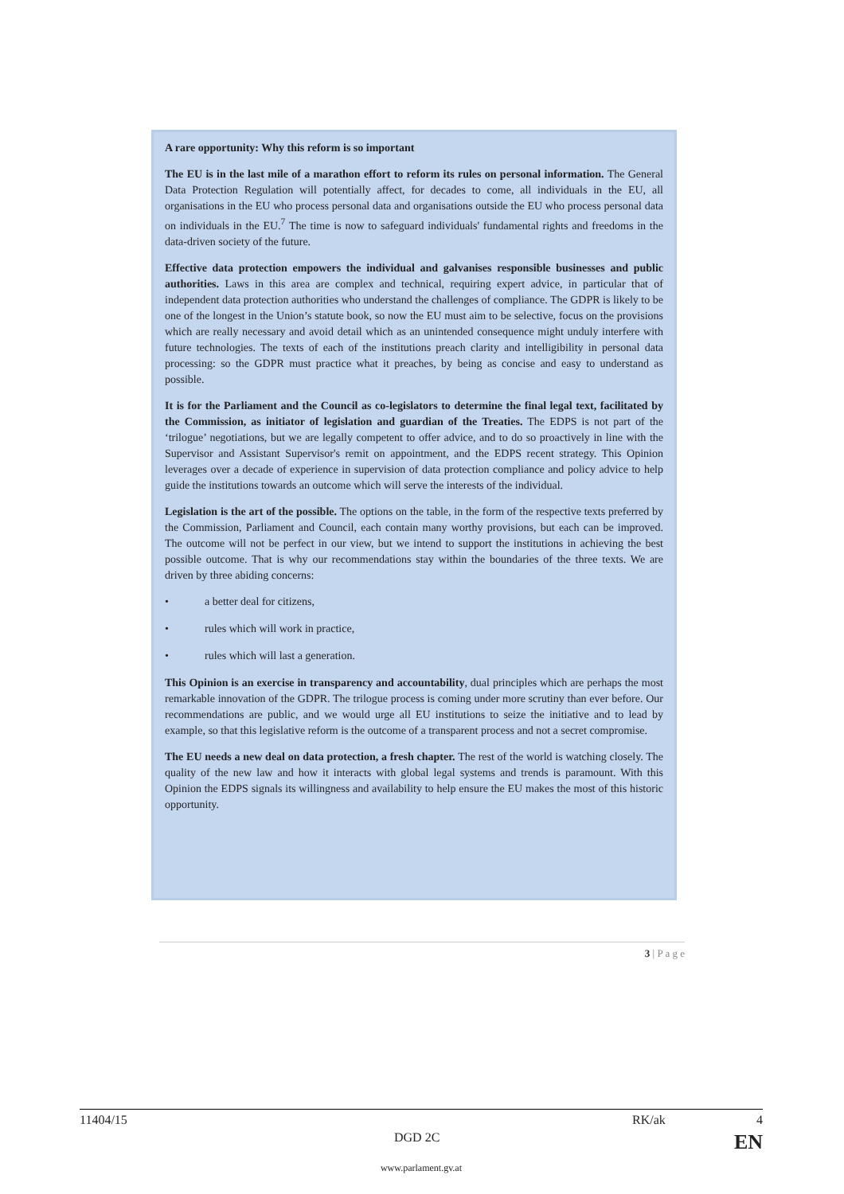A rare opportunity: Why this reform is so important
The EU is in the last mile of a marathon effort to reform its rules on personal information. The General Data Protection Regulation will potentially affect, for decades to come, all individuals in the EU, all organisations in the EU who process personal data and organisations outside the EU who process personal data on individuals in the EU.<sup>7</sup> The time is now to safeguard individuals' fundamental rights and freedoms in the data-driven society of the future.
Effective data protection empowers the individual and galvanises responsible businesses and public authorities. Laws in this area are complex and technical, requiring expert advice, in particular that of independent data protection authorities who understand the challenges of compliance. The GDPR is likely to be one of the longest in the Union’s statute book, so now the EU must aim to be selective, focus on the provisions which are really necessary and avoid detail which as an unintended consequence might unduly interfere with future technologies. The texts of each of the institutions preach clarity and intelligibility in personal data processing: so the GDPR must practice what it preaches, by being as concise and easy to understand as possible.
It is for the Parliament and the Council as co-legislators to determine the final legal text, facilitated by the Commission, as initiator of legislation and guardian of the Treaties. The EDPS is not part of the ‘trilogue’ negotiations, but we are legally competent to offer advice, and to do so proactively in line with the Supervisor and Assistant Supervisor's remit on appointment, and the EDPS recent strategy. This Opinion leverages over a decade of experience in supervision of data protection compliance and policy advice to help guide the institutions towards an outcome which will serve the interests of the individual.
Legislation is the art of the possible. The options on the table, in the form of the respective texts preferred by the Commission, Parliament and Council, each contain many worthy provisions, but each can be improved. The outcome will not be perfect in our view, but we intend to support the institutions in achieving the best possible outcome. That is why our recommendations stay within the boundaries of the three texts. We are driven by three abiding concerns:
• a better deal for citizens,
• rules which will work in practice,
• rules which will last a generation.
This Opinion is an exercise in transparency and accountability, dual principles which are perhaps the most remarkable innovation of the GDPR. The trilogue process is coming under more scrutiny than ever before. Our recommendations are public, and we would urge all EU institutions to seize the initiative and to lead by example, so that this legislative reform is the outcome of a transparent process and not a secret compromise.
The EU needs a new deal on data protection, a fresh chapter. The rest of the world is watching closely. The quality of the new law and how it interacts with global legal systems and trends is paramount. With this Opinion the EDPS signals its willingness and availability to help ensure the EU makes the most of this historic opportunity.
3 | P a g e
11404/15 RK/ak 4
DGD 2C EN
www.parlament.gv.at